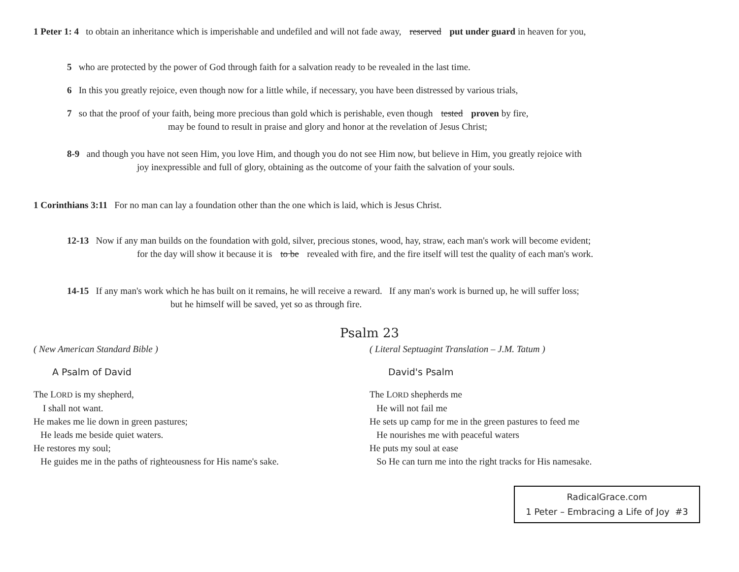1 Peter 1: 4 to obtain an inheritance which is imperishable and undefiled and will not fade away, reserved put under guard in heaven for you,
5 who are protected by the power of God through faith for a salvation ready to be revealed in the last time.
6 In this you greatly rejoice, even though now for a little while, if necessary, you have been distressed by various trials,
7 so that the proof of your faith, being more precious than gold which is perishable, even though tested proven by fire,
may be found to result in praise and glory and honor at the revelation of Jesus Christ;
8-9 and though you have not seen Him, you love Him, and though you do not see Him now, but believe in Him, you greatly rejoice with
joy inexpressible and full of glory, obtaining as the outcome of your faith the salvation of your souls.
1 Corinthians 3:11 For no man can lay a foundation other than the one which is laid, which is Jesus Christ.
12-13 Now if any man builds on the foundation with gold, silver, precious stones, wood, hay, straw, each man's work will become evident;
for the day will show it because it is to be revealed with fire, and the fire itself will test the quality of each man's work.
14-15 If any man's work which he has built on it remains, he will receive a reward. If any man's work is burned up, he will suffer loss;
but he himself will be saved, yet so as through fire.
Psalm 23
( New American Standard Bible )
A Psalm of David
The LORD is my shepherd,
I shall not want.
He makes me lie down in green pastures;
He leads me beside quiet waters.
He restores my soul;
He guides me in the paths of righteousness for His name's sake.
( Literal Septuagint Translation – J.M. Tatum )
David's Psalm
The LORD shepherds me
He will not fail me
He sets up camp for me in the green pastures to feed me
He nourishes me with peaceful waters
He puts my soul at ease
So He can turn me into the right tracks for His namesake.
RadicalGrace.com
1 Peter – Embracing a Life of Joy #3